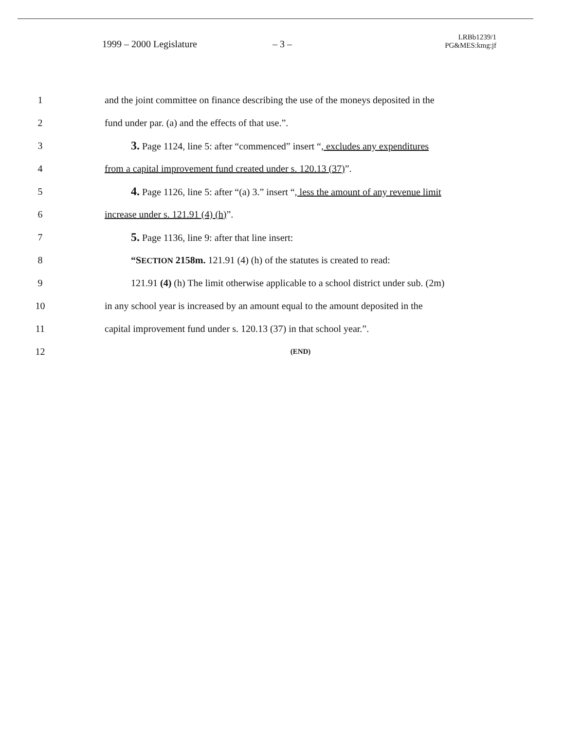1999 – 2000 Legislature
– 3 –
LRBb1239/1
PG&MES:kmg:jf
1 and the joint committee on finance describing the use of the moneys deposited in the
2 fund under par. (a) and the effects of that use.”.
3 3. Page 1124, line 5: after “commenced” insert “, excludes any expenditures
4 from a capital improvement fund created under s. 120.13 (37)”.
5 4. Page 1126, line 5: after “(a) 3.” insert “, less the amount of any revenue limit
6 increase under s. 121.91 (4) (h)”.
7 5. Page 1136, line 9: after that line insert:
8 “SECTION 2158m. 121.91 (4) (h) of the statutes is created to read:
9 121.91 (4) (h) The limit otherwise applicable to a school district under sub. (2m)
10 in any school year is increased by an amount equal to the amount deposited in the
11 capital improvement fund under s. 120.13 (37) in that school year.”.
12 (END)